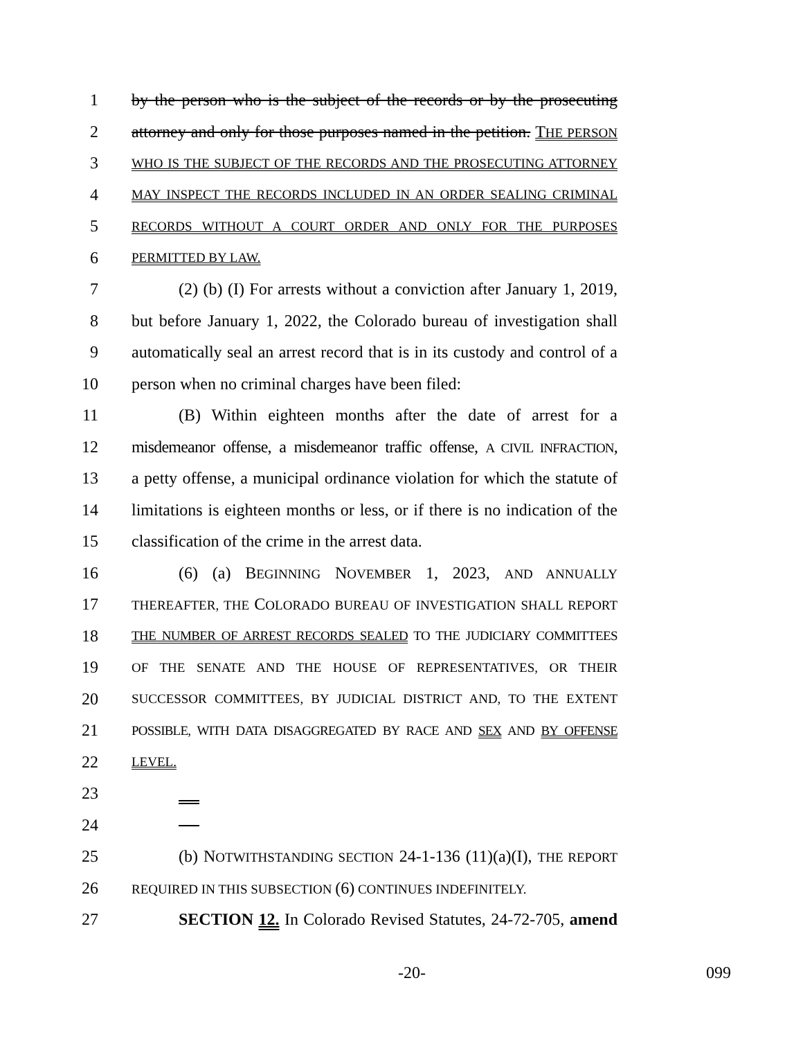1 by the person who is the subject of the records or by the prosecuting
2 attorney and only for those purposes named in the petition. THE PERSON
3
WHO IS THE SUBJECT OF THE RECORDS AND THE PROSECUTING ATTORNEY
4
MAY INSPECT THE RECORDS INCLUDED IN AN ORDER SEALING CRIMINAL
5
RECORDS WITHOUT A COURT ORDER AND ONLY FOR THE PURPOSES
6
PERMITTED BY LAW.
7 (2) (b) (I) For arrests without a conviction after January 1, 2019,
8 but before January 1, 2022, the Colorado bureau of investigation shall
9 automatically seal an arrest record that is in its custody and control of a
10 person when no criminal charges have been filed:
11 (B) Within eighteen months after the date of arrest for a
12 misdemeanor offense, a misdemeanor traffic offense, A CIVIL INFRACTION,
13 a petty offense, a municipal ordinance violation for which the statute of
14 limitations is eighteen months or less, or if there is no indication of the
15 classification of the crime in the arrest data.
16 (6) (a) BEGINNING NOVEMBER 1, 2023, AND ANNUALLY
17
THEREAFTER, THE COLORADO BUREAU OF INVESTIGATION SHALL REPORT
18
THE NUMBER OF ARREST RECORDS SEALED TO THE JUDICIARY COMMITTEES
19
OF THE SENATE AND THE HOUSE OF REPRESENTATIVES, OR THEIR
20
SUCCESSOR COMMITTEES, BY JUDICIAL DISTRICT AND, TO THE EXTENT
21
POSSIBLE, WITH DATA DISAGGREGATED BY RACE AND SEX AND BY OFFENSE
22
LEVEL.
23
24
25 (b) NOTWITHSTANDING SECTION 24-1-136 (11)(a)(I), THE REPORT
26
REQUIRED IN THIS SUBSECTION (6) CONTINUES INDEFINITELY.
27 SECTION 12. In Colorado Revised Statutes, 24-72-705, amend
-20- 099